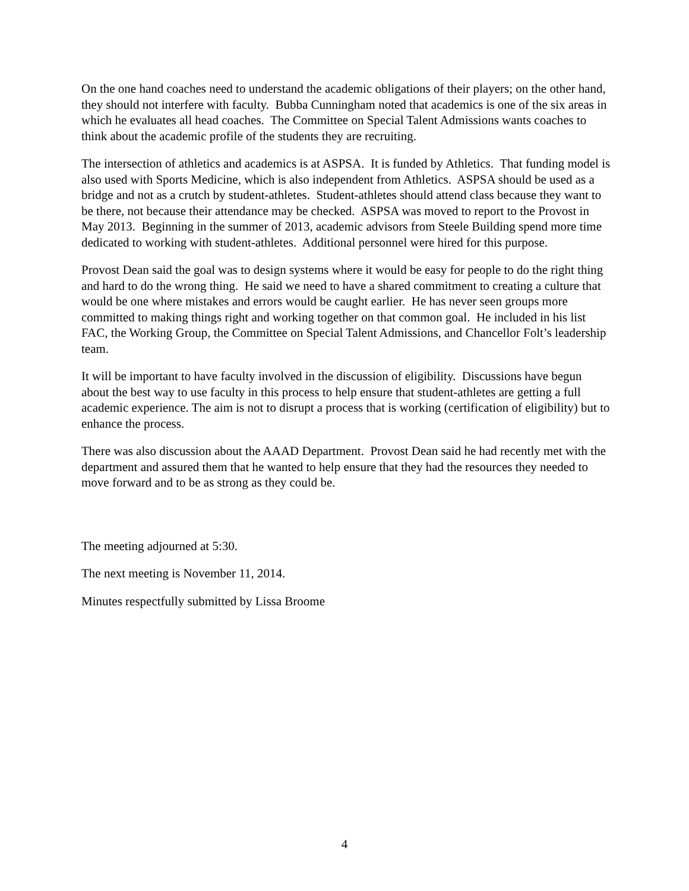On the one hand coaches need to understand the academic obligations of their players; on the other hand, they should not interfere with faculty. Bubba Cunningham noted that academics is one of the six areas in which he evaluates all head coaches. The Committee on Special Talent Admissions wants coaches to think about the academic profile of the students they are recruiting.
The intersection of athletics and academics is at ASPSA. It is funded by Athletics. That funding model is also used with Sports Medicine, which is also independent from Athletics. ASPSA should be used as a bridge and not as a crutch by student-athletes. Student-athletes should attend class because they want to be there, not because their attendance may be checked. ASPSA was moved to report to the Provost in May 2013. Beginning in the summer of 2013, academic advisors from Steele Building spend more time dedicated to working with student-athletes. Additional personnel were hired for this purpose.
Provost Dean said the goal was to design systems where it would be easy for people to do the right thing and hard to do the wrong thing. He said we need to have a shared commitment to creating a culture that would be one where mistakes and errors would be caught earlier. He has never seen groups more committed to making things right and working together on that common goal. He included in his list FAC, the Working Group, the Committee on Special Talent Admissions, and Chancellor Folt’s leadership team.
It will be important to have faculty involved in the discussion of eligibility. Discussions have begun about the best way to use faculty in this process to help ensure that student-athletes are getting a full academic experience. The aim is not to disrupt a process that is working (certification of eligibility) but to enhance the process.
There was also discussion about the AAAD Department. Provost Dean said he had recently met with the department and assured them that he wanted to help ensure that they had the resources they needed to move forward and to be as strong as they could be.
The meeting adjourned at 5:30.
The next meeting is November 11, 2014.
Minutes respectfully submitted by Lissa Broome
4